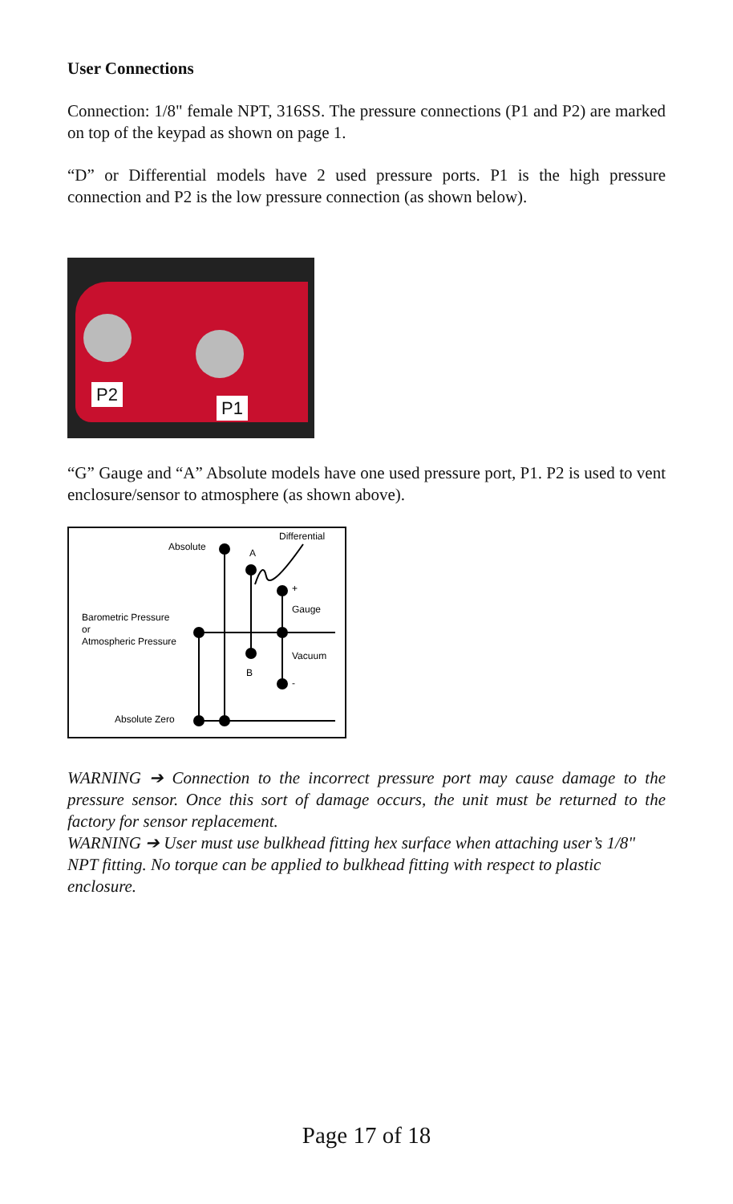User Connections
Connection: 1/8" female NPT, 316SS. The pressure connections (P1 and P2) are marked on top of the keypad as shown on page 1.
“D” or Differential models have 2 used pressure ports. P1 is the high pressure connection and P2 is the low pressure connection (as shown below).
P2
P1
“G” Gauge and “A” Absolute models have one used pressure port, P1. P2 is used to vent enclosure/sensor to atmosphere (as shown above).
Absolute
A
Differential
+
Gauge
Barometric Pressure
or
Atmospheric Pressure
Vacuum
B
-
Absolute Zero
WARNING ➔ Connection to the incorrect pressure port may cause damage to the pressure sensor. Once this sort of damage occurs, the unit must be returned to the factory for sensor replacement.
WARNING ➔ User must use bulkhead fitting hex surface when attaching user’s 1/8" NPT fitting. No torque can be applied to bulkhead fitting with respect to plastic enclosure.
Page 17 of 18